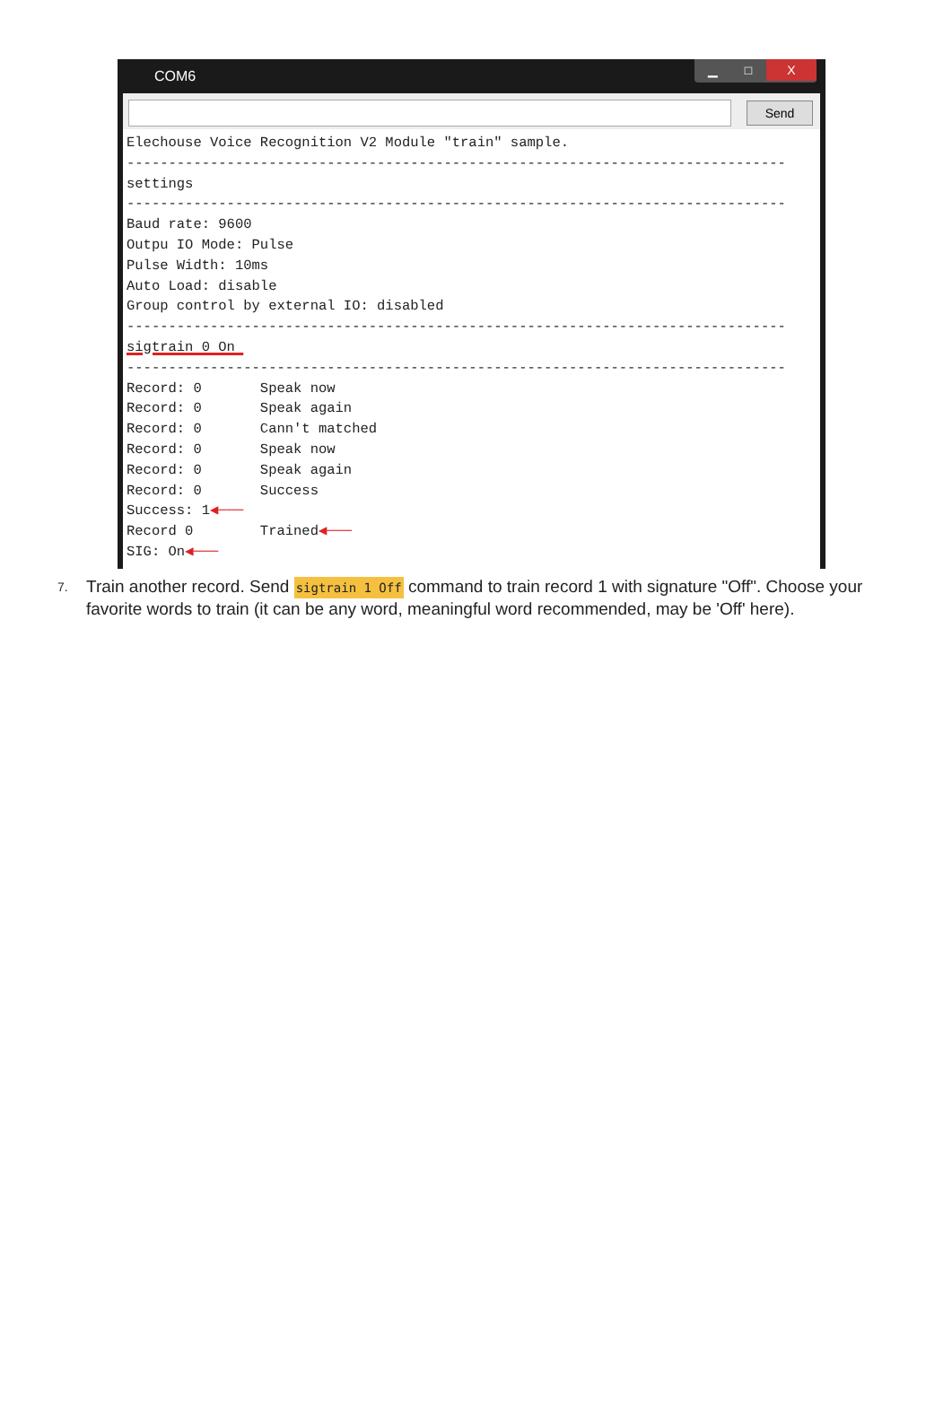COM6
▁ □ X
Send
Elechouse Voice Recognition V2 Module "train" sample.
-------------------------------------------------------------------------------
settings
-------------------------------------------------------------------------------
Baud rate: 9600
Outpu IO Mode: Pulse
Pulse Width: 10ms
Auto Load: disable
Group control by external IO: disabled
-------------------------------------------------------------------------------
sigtrain 0 On 
-------------------------------------------------------------------------------
Record: 0       Speak now
Record: 0       Speak again
Record: 0       Cann't matched
Record: 0       Speak now
Record: 0       Speak again
Record: 0       Success
Success: 1◀───
Record 0        Trained◀───
SIG: On◀───
7. Train another record. Send sigtrain 1 Off command to train record 1 with signature "Off". Choose your favorite words to train (it can be any word, meaningful word recommended, may be 'Off' here).